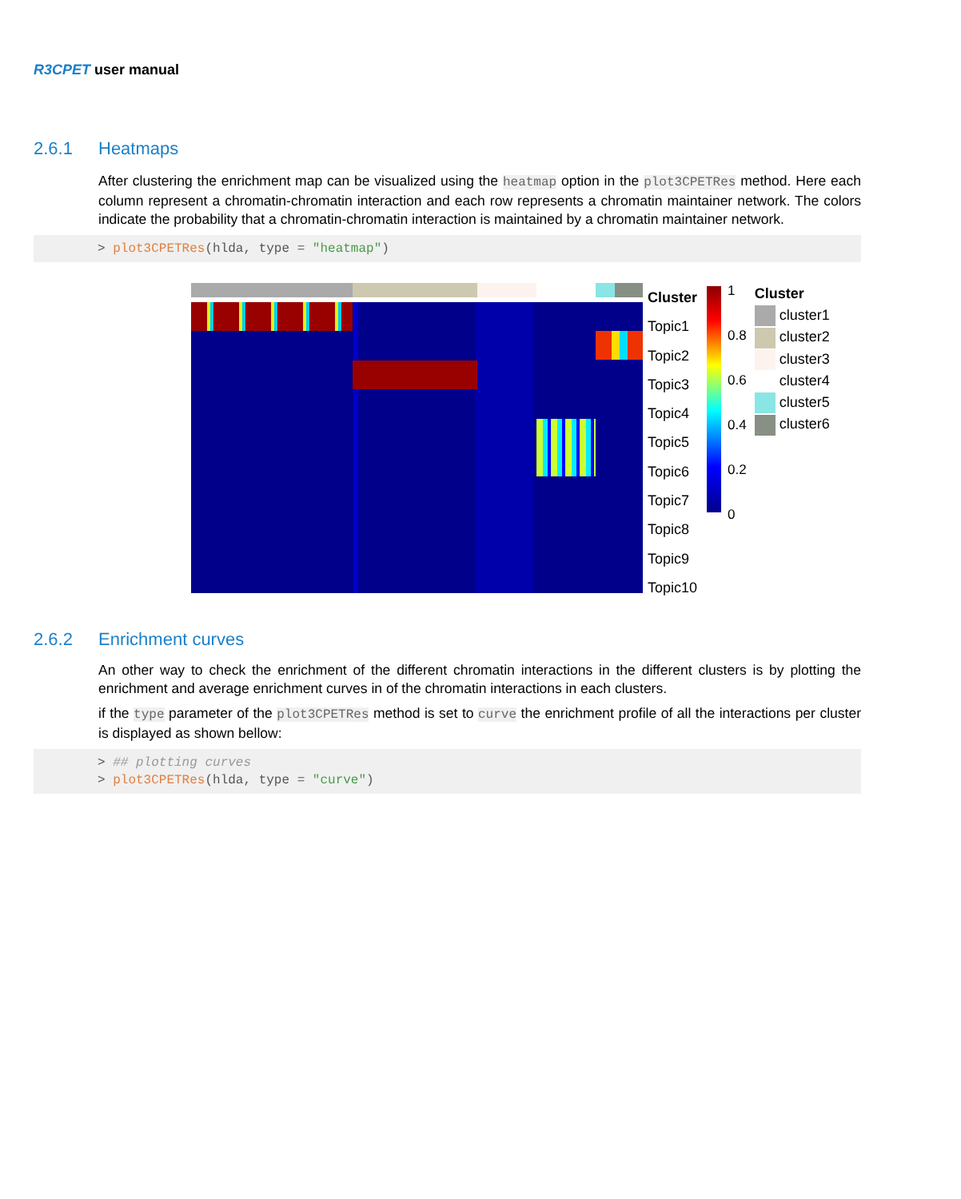R3CPET user manual
2.6.1 Heatmaps
After clustering the enrichment map can be visualized using the heatmap option in the plot3CPETRes method. Here each column represent a chromatin-chromatin interaction and each row represents a chromatin maintainer network. The colors indicate the probability that a chromatin-chromatin interaction is maintained by a chromatin maintainer network.
> plot3CPETRes(hlda, type = "heatmap")
Cluster
Topic1
Topic2
Topic3
Topic4
Topic5
Topic6
Topic7
Topic8
Topic9
Topic10
1
0.8
0.6
0.4
0.2
0
Cluster
cluster1
cluster2
cluster3
cluster4
cluster5
cluster6
2.6.2 Enrichment curves
An other way to check the enrichment of the different chromatin interactions in the different clusters is by plotting the enrichment and average enrichment curves in of the chromatin interactions in each clusters.
if the type parameter of the plot3CPETRes method is set to curve the enrichment profile of all the interactions per cluster is displayed as shown bellow:
> ## plotting curves > plot3CPETRes(hlda, type = "curve")